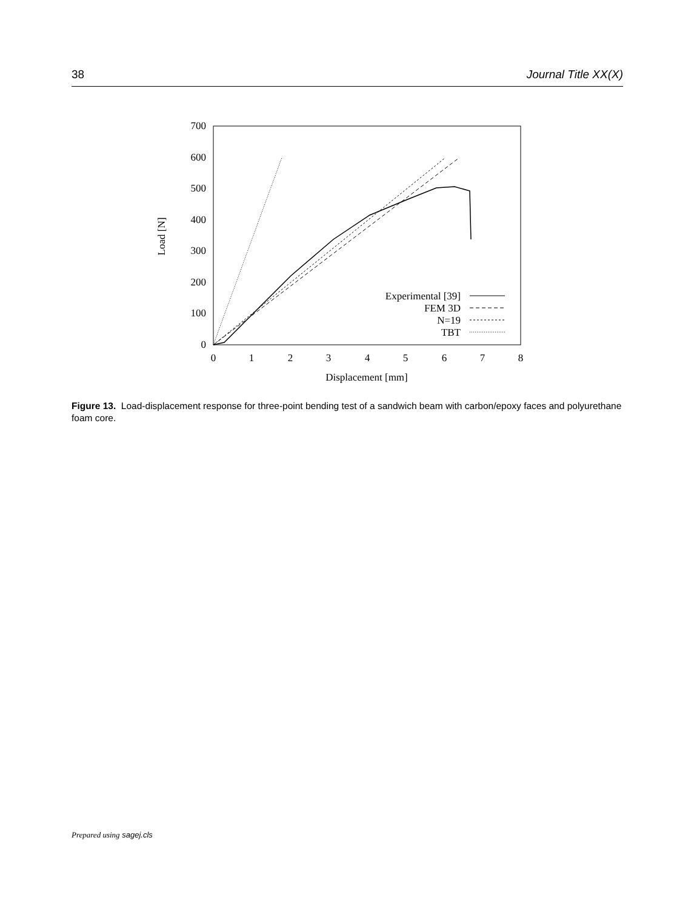38 Journal Title XX(X)
0
100
200
300
400
500
600
700
0
1
2
3
4
5
6
7
8
Displacement [mm]
Load [N]
Experimental [39]
FEM 3D
N=19
TBT
Figure 13. Load-displacement response for three-point bending test of a sandwich beam with carbon/epoxy faces and polyurethane foam core.
Prepared using sagej.cls